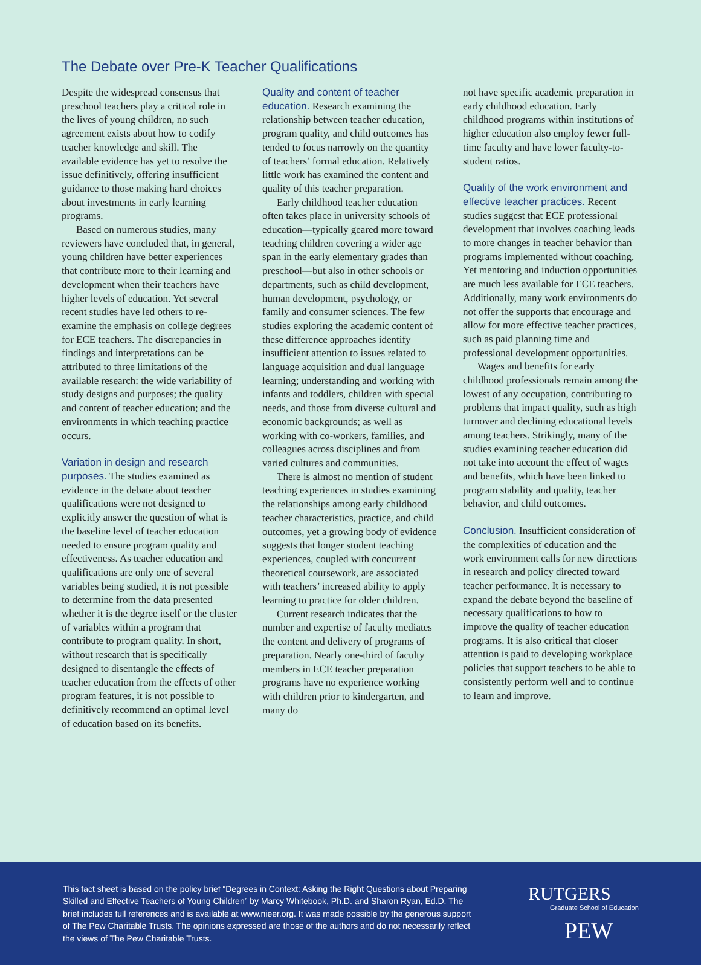The Debate over Pre-K Teacher Qualifications
Despite the widespread consensus that preschool teachers play a critical role in the lives of young children, no such agreement exists about how to codify teacher knowledge and skill. The available evidence has yet to resolve the issue definitively, offering insufficient guidance to those making hard choices about investments in early learning programs.
Based on numerous studies, many reviewers have concluded that, in general, young children have better experiences that contribute more to their learning and development when their teachers have higher levels of education. Yet several recent studies have led others to re-examine the emphasis on college degrees for ECE teachers. The discrepancies in findings and interpretations can be attributed to three limitations of the available research: the wide variability of study designs and purposes; the quality and content of teacher education; and the environments in which teaching practice occurs.
Variation in design and research purposes. The studies examined as evidence in the debate about teacher qualifications were not designed to explicitly answer the question of what is the baseline level of teacher education needed to ensure program quality and effectiveness. As teacher education and qualifications are only one of several variables being studied, it is not possible to determine from the data presented whether it is the degree itself or the cluster of variables within a program that contribute to program quality. In short, without research that is specifically designed to disentangle the effects of teacher education from the effects of other program features, it is not possible to definitively recommend an optimal level of education based on its benefits.
Quality and content of teacher education. Research examining the relationship between teacher education, program quality, and child outcomes has tended to focus narrowly on the quantity of teachers’ formal education. Relatively little work has examined the content and quality of this teacher preparation.
Early childhood teacher education often takes place in university schools of education—typically geared more toward teaching children covering a wider age span in the early elementary grades than preschool—but also in other schools or departments, such as child development, human development, psychology, or family and consumer sciences. The few studies exploring the academic content of these difference approaches identify insufficient attention to issues related to language acquisition and dual language learning; understanding and working with infants and toddlers, children with special needs, and those from diverse cultural and economic backgrounds; as well as working with co-workers, families, and colleagues across disciplines and from varied cultures and communities.
There is almost no mention of student teaching experiences in studies examining the relationships among early childhood teacher characteristics, practice, and child outcomes, yet a growing body of evidence suggests that longer student teaching experiences, coupled with concurrent theoretical coursework, are associated with teachers’ increased ability to apply learning to practice for older children.
Current research indicates that the number and expertise of faculty mediates the content and delivery of programs of preparation. Nearly one-third of faculty members in ECE teacher preparation programs have no experience working with children prior to kindergarten, and many do
not have specific academic preparation in early childhood education. Early childhood programs within institutions of higher education also employ fewer full-time faculty and have lower faculty-to-student ratios.
Quality of the work environment and effective teacher practices. Recent studies suggest that ECE professional development that involves coaching leads to more changes in teacher behavior than programs implemented without coaching. Yet mentoring and induction opportunities are much less available for ECE teachers. Additionally, many work environments do not offer the supports that encourage and allow for more effective teacher practices, such as paid planning time and professional development opportunities.
Wages and benefits for early childhood professionals remain among the lowest of any occupation, contributing to problems that impact quality, such as high turnover and declining educational levels among teachers. Strikingly, many of the studies examining teacher education did not take into account the effect of wages and benefits, which have been linked to program stability and quality, teacher behavior, and child outcomes.
Conclusion. Insufficient consideration of the complexities of education and the work environment calls for new directions in research and policy directed toward teacher performance. It is necessary to expand the debate beyond the baseline of necessary qualifications to how to improve the quality of teacher education programs. It is also critical that closer attention is paid to developing workplace policies that support teachers to be able to consistently perform well and to continue to learn and improve.
This fact sheet is based on the policy brief “Degrees in Context: Asking the Right Questions about Preparing Skilled and Effective Teachers of Young Children” by Marcy Whitebook, Ph.D. and Sharon Ryan, Ed.D. The brief includes full references and is available at www.nieer.org. It was made possible by the generous support of The Pew Charitable Trusts. The opinions expressed are those of the authors and do not necessarily reflect the views of The Pew Charitable Trusts.
RUTGERS
Graduate School of Education
PEW